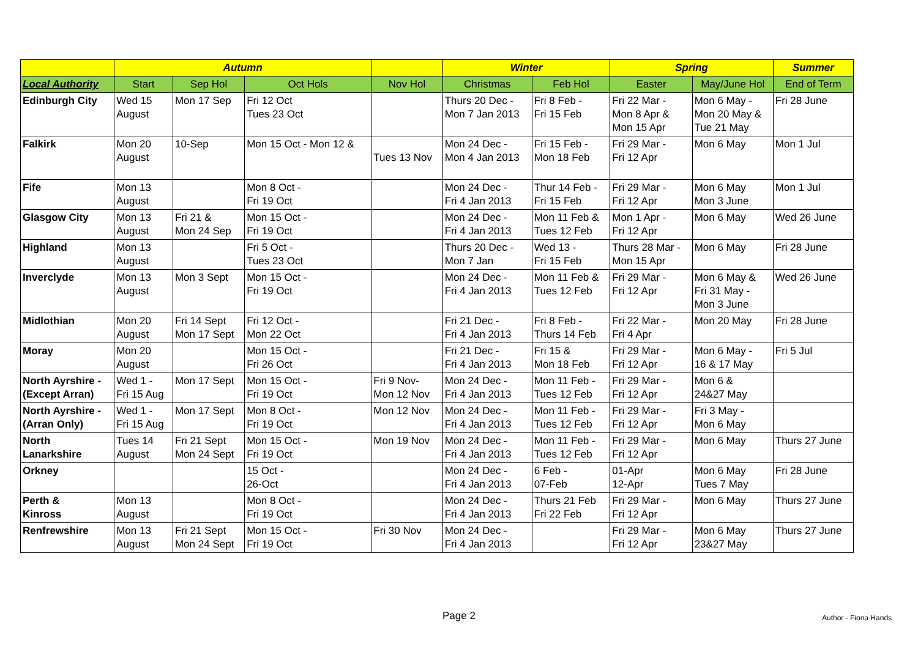| | Autumn | | | | Winter | | Spring | | Summer |
| --- | --- | --- | --- | --- | --- | --- | --- | --- | --- |
| Local Authority | Start | Sep Hol | Oct Hols | Nov Hol | Christmas | Feb Hol | Easter | May/June Hol | End of Term |
| Edinburgh City | Wed 15 August | Mon 17 Sep | Fri 12 Oct Tues 23 Oct | | Thurs 20 Dec - Mon 7 Jan 2013 | Fri 8 Feb - Fri 15 Feb | Fri 22 Mar - Mon 8 Apr & Mon 15 Apr | Mon 6 May - Mon 20 May & Tue 21 May | Fri 28 June |
| Falkirk | Mon 20 August | 10-Sep | Mon 15 Oct - Mon 12 & | Tues 13 Nov | Mon 24 Dec - Mon 4 Jan 2013 | Fri 15 Feb - Mon 18 Feb | Fri 29 Mar - Fri 12 Apr | Mon 6 May | Mon 1 Jul |
| Fife | Mon 13 August | | Mon 8 Oct - Fri 19 Oct | | Mon 24 Dec - Fri 4 Jan 2013 | Thur 14 Feb - Fri 15 Feb | Fri 29 Mar - Fri 12 Apr | Mon 6 May Mon 3 June | Mon 1 Jul |
| Glasgow City | Mon 13 August | Fri 21 & Mon 24 Sep | Mon 15 Oct - Fri 19 Oct | | Mon 24 Dec - Fri 4 Jan 2013 | Mon 11 Feb & Tues 12 Feb | Mon 1 Apr - Fri 12 Apr | Mon 6 May | Wed 26 June |
| Highland | Mon 13 August | | Fri 5 Oct - Tues 23 Oct | | Thurs 20 Dec - Mon 7 Jan | Wed 13 - Fri 15 Feb | Thurs 28 Mar - Mon 15 Apr | Mon 6 May | Fri 28 June |
| Inverclyde | Mon 13 August | Mon 3 Sept | Mon 15 Oct - Fri 19 Oct | | Mon 24 Dec - Fri 4 Jan 2013 | Mon 11 Feb & Tues 12 Feb | Fri 29 Mar - Fri 12 Apr | Mon 6 May & Fri 31 May - Mon 3 June | Wed 26 June |
| Midlothian | Mon 20 August | Fri 14 Sept Mon 17 Sept | Fri 12 Oct - Mon 22 Oct | | Fri 21 Dec - Fri 4 Jan 2013 | Fri 8 Feb - Thurs 14 Feb | Fri 22 Mar - Fri 4 Apr | Mon 20 May | Fri 28 June |
| Moray | Mon 20 August | | Mon 15 Oct - Fri 26 Oct | | Fri 21 Dec - Fri 4 Jan 2013 | Fri 15 & Mon 18 Feb | Fri 29 Mar - Fri 12 Apr | Mon 6 May - 16 & 17 May | Fri 5 Jul |
| North Ayrshire - (Except Arran) | Wed 1 - Fri 15 Aug | Mon 17 Sept | Mon 15 Oct - Fri 19 Oct | Fri 9 Nov- Mon 12 Nov | Mon 24 Dec - Fri 4 Jan 2013 | Mon 11 Feb - Tues 12 Feb | Fri 29 Mar - Fri 12 Apr | Mon 6 & 24&27 May | |
| North Ayrshire - (Arran Only) | Wed 1 - Fri 15 Aug | Mon 17 Sept | Mon 8 Oct - Fri 19 Oct | Mon 12 Nov | Mon 24 Dec - Fri 4 Jan 2013 | Mon 11 Feb - Tues 12 Feb | Fri 29 Mar - Fri 12 Apr | Fri 3 May - Mon 6 May | |
| North Lanarkshire | Tues 14 August | Fri 21 Sept Mon 24 Sept | Mon 15 Oct - Fri 19 Oct | Mon 19 Nov | Mon 24 Dec - Fri 4 Jan 2013 | Mon 11 Feb - Tues 12 Feb | Fri 29 Mar - Fri 12 Apr | Mon 6 May | Thurs 27 June |
| Orkney | | | 15 Oct - 26-Oct | | Mon 24 Dec - Fri 4 Jan 2013 | 6 Feb - 07-Feb | 01-Apr 12-Apr | Mon 6 May Tues 7 May | Fri 28 June |
| Perth & Kinross | Mon 13 August | | Mon 8 Oct - Fri 19 Oct | | Mon 24 Dec - Fri 4 Jan 2013 | Thurs 21 Feb Fri 22 Feb | Fri 29 Mar - Fri 12 Apr | Mon 6 May | Thurs 27 June |
| Renfrewshire | Mon 13 August | Fri 21 Sept Mon 24 Sept | Mon 15 Oct - Fri 19 Oct | Fri 30 Nov | Mon 24 Dec - Fri 4 Jan 2013 | | Fri 29 Mar - Fri 12 Apr | Mon 6 May 23&27 May | Thurs 27 June |
Page 2 Author - Fiona Hands